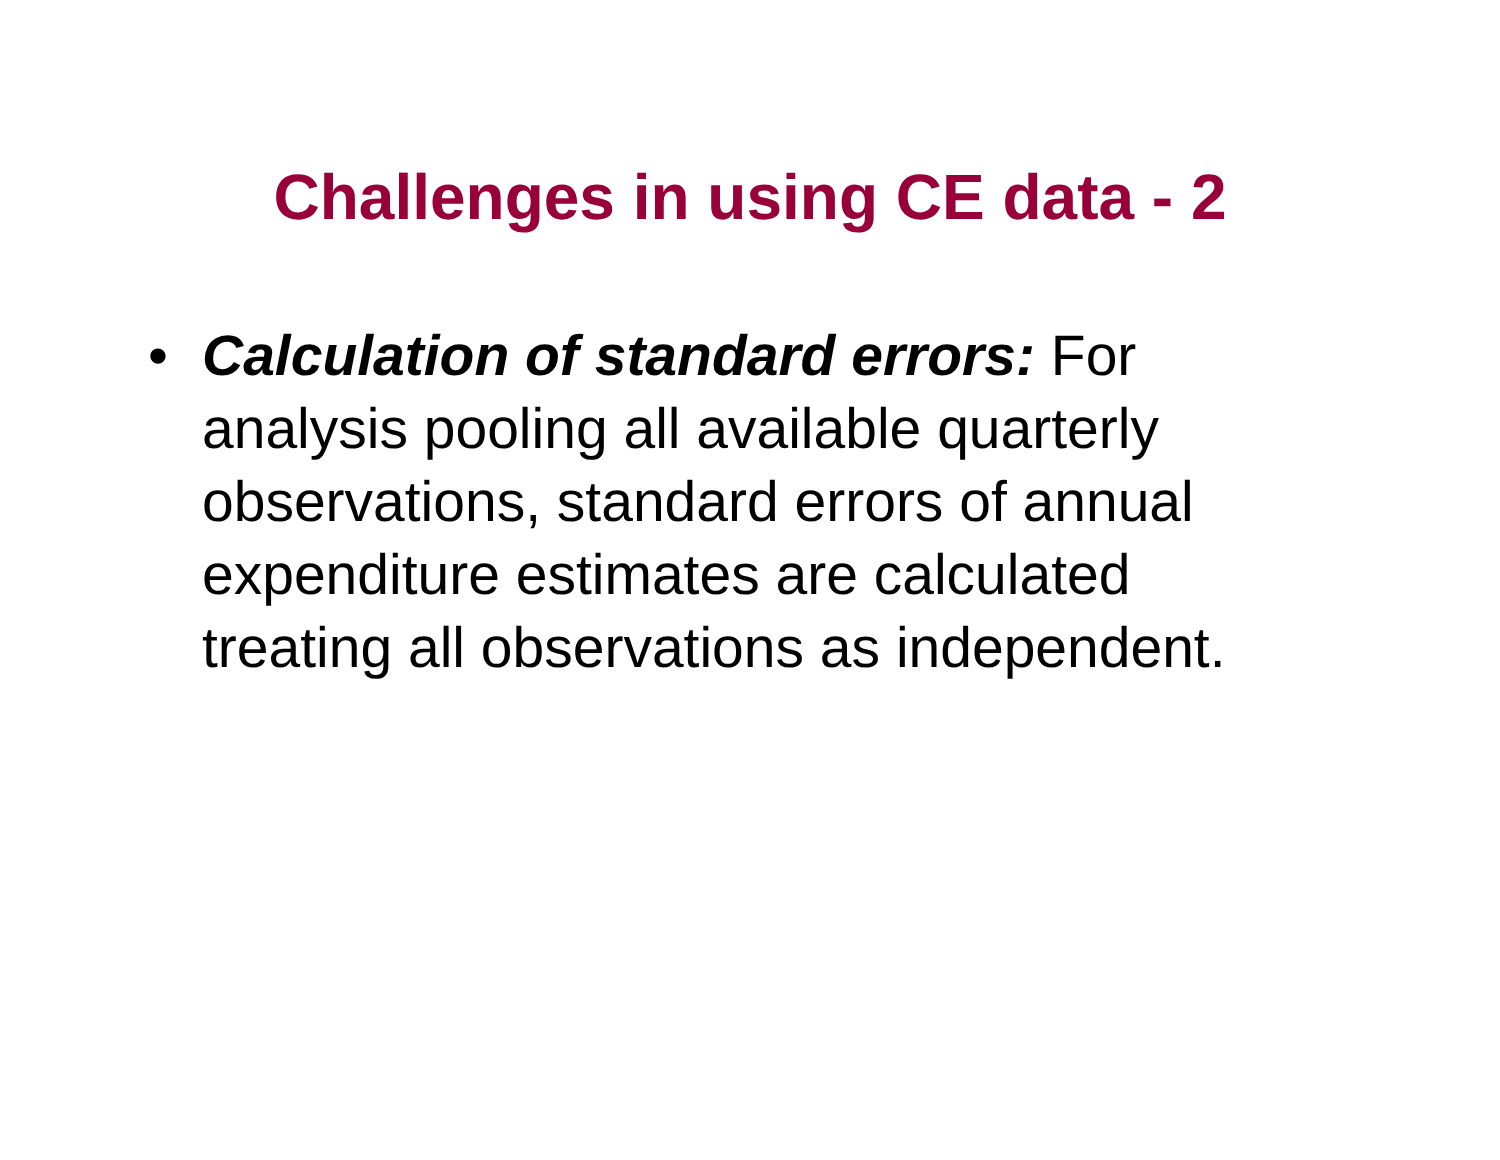Challenges in using CE data - 2
• Calculation of standard errors: For analysis pooling all available quarterly observations, standard errors of annual expenditure estimates are calculated treating all observations as independent.